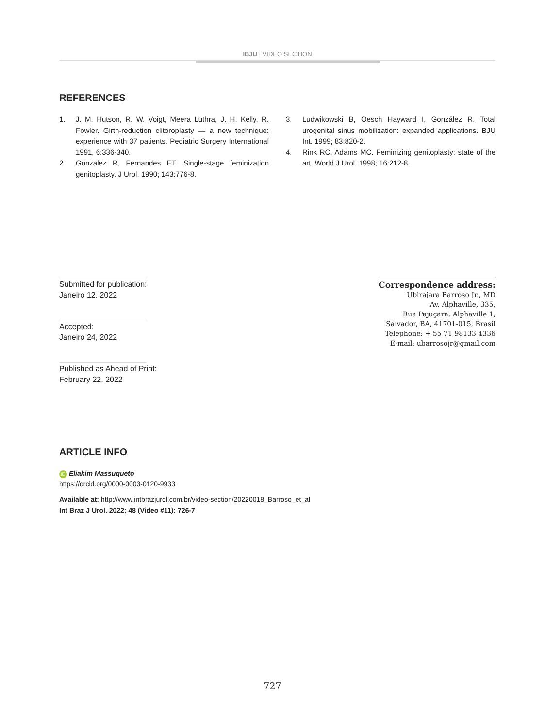IBJU | VIDEO SECTION
REFERENCES
1. J. M. Hutson, R. W. Voigt, Meera Luthra, J. H. Kelly, R. Fowler. Girth-reduction clitoroplasty — a new technique: experience with 37 patients. Pediatric Surgery International 1991, 6:336-340.
2. Gonzalez R, Fernandes ET. Single-stage feminization genitoplasty. J Urol. 1990; 143:776-8.
3. Ludwikowski B, Oesch Hayward I, González R. Total urogenital sinus mobilization: expanded applications. BJU Int. 1999; 83:820-2.
4. Rink RC, Adams MC. Feminizing genitoplasty: state of the art. World J Urol. 1998; 16:212-8.
Submitted for publication:
Janeiro 12, 2022
Accepted:
Janeiro 24, 2022
Published as Ahead of Print:
February 22, 2022
Correspondence address:
Ubirajara Barroso Jr., MD
Av. Alphaville, 335,
Rua Pajuçara, Alphaville 1,
Salvador, BA, 41701-015, Brasil
Telephone: + 55 71 98133 4336
E-mail: ubarrosojr@gmail.com
ARTICLE INFO
iD Eliakim Massuqueto
https://orcid.org/0000-0003-0120-9933
Available at: http://www.intbrazjurol.com.br/video-section/20220018_Barroso_et_al
Int Braz J Urol. 2022; 48 (Video #11): 726-7
727